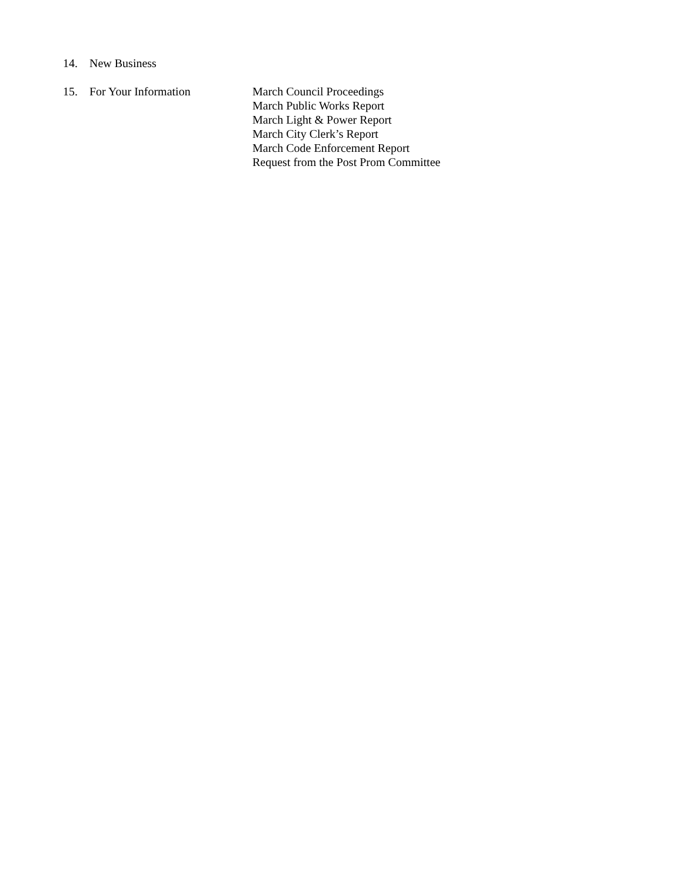14. New Business
15. For Your Information March Council Proceedings
March Public Works Report
March Light & Power Report
March City Clerk’s Report
March Code Enforcement Report
Request from the Post Prom Committee